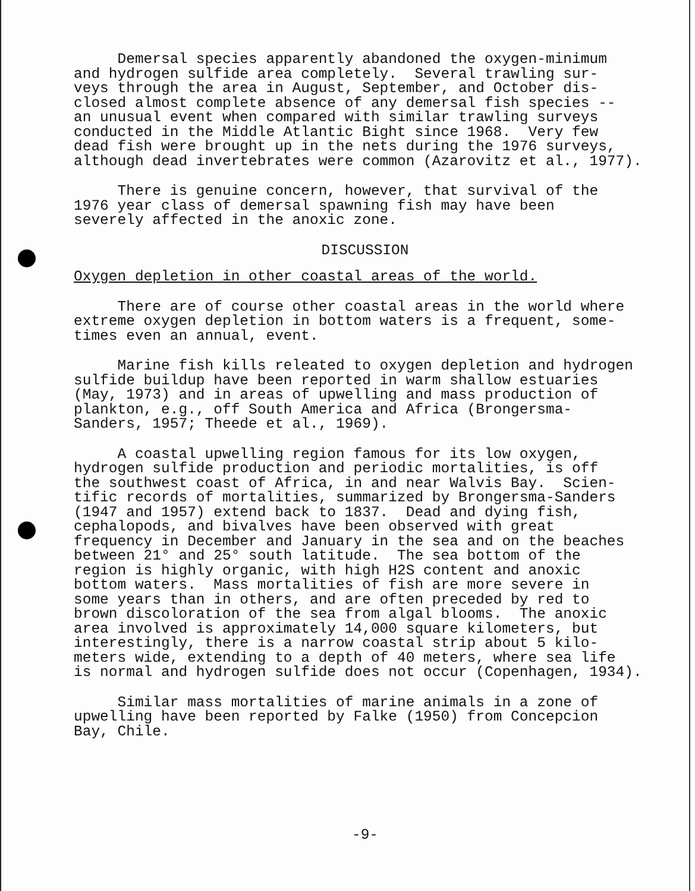Demersal species apparently abandoned the oxygen-minimum and hydrogen sulfide area completely. Several trawling sur- veys through the area in August, September, and October dis- closed almost complete absence of any demersal fish species -- an unusual event when compared with similar trawling surveys conducted in the Middle Atlantic Bight since 1968. Very few dead fish were brought up in the nets during the 1976 surveys, although dead invertebrates were common (Azarovitz et al., 1977).
There is genuine concern, however, that survival of the 1976 year class of demersal spawning fish may have been severely affected in the anoxic zone.
DISCUSSION
Oxygen depletion in other coastal areas of the world.
There are of course other coastal areas in the world where extreme oxygen depletion in bottom waters is a frequent, some- times even an annual, event.
Marine fish kills releated to oxygen depletion and hydrogen sulfide buildup have been reported in warm shallow estuaries (May, 1973) and in areas of upwelling and mass production of plankton, e.g., off South America and Africa (Brongersma- Sanders, 1957; Theede et al., 1969).
A coastal upwelling region famous for its low oxygen, hydrogen sulfide production and periodic mortalities, is off the southwest coast of Africa, in and near Walvis Bay. Scien- tific records of mortalities, summarized by Brongersma-Sanders (1947 and 1957) extend back to 1837. Dead and dying fish, cephalopods, and bivalves have been observed with great frequency in December and January in the sea and on the beaches between 21° and 25° south latitude. The sea bottom of the region is highly organic, with high H2S content and anoxic bottom waters. Mass mortalities of fish are more severe in some years than in others, and are often preceded by red to brown discoloration of the sea from algal blooms. The anoxic area involved is approximately 14,000 square kilometers, but interestingly, there is a narrow coastal strip about 5 kilo- meters wide, extending to a depth of 40 meters, where sea life is normal and hydrogen sulfide does not occur (Copenhagen, 1934).
Similar mass mortalities of marine animals in a zone of upwelling have been reported by Falke (1950) from Concepcion Bay, Chile.
-9-